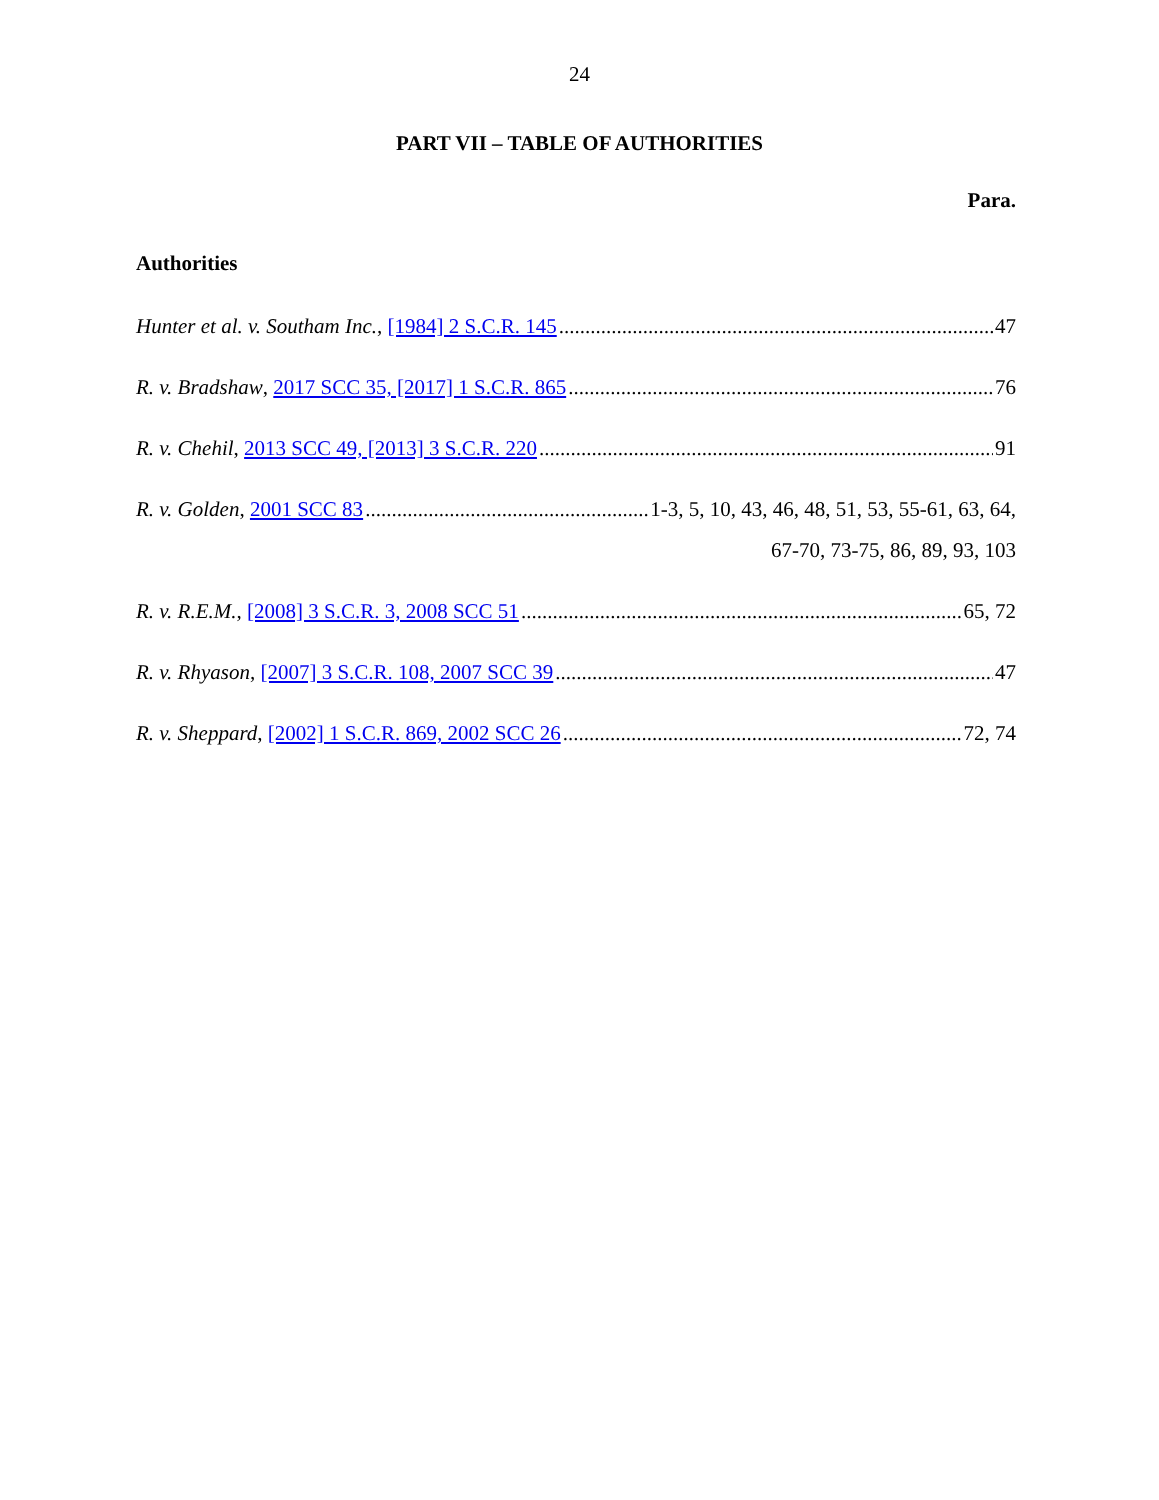24
PART VII – TABLE OF AUTHORITIES
Para.
Authorities
Hunter et al. v. Southam Inc., [1984] 2 S.C.R. 145 47
R. v. Bradshaw, 2017 SCC 35, [2017] 1 S.C.R. 865 76
R. v. Chehil, 2013 SCC 49, [2013] 3 S.C.R. 220 91
R. v. Golden, 2001 SCC 83 1-3, 5, 10, 43, 46, 48, 51, 53, 55-61, 63, 64,
67-70, 73-75, 86, 89, 93, 103
R. v. R.E.M., [2008] 3 S.C.R. 3, 2008 SCC 51 65, 72
R. v. Rhyason, [2007] 3 S.C.R. 108, 2007 SCC 39 47
R. v. Sheppard, [2002] 1 S.C.R. 869, 2002 SCC 26 72, 74